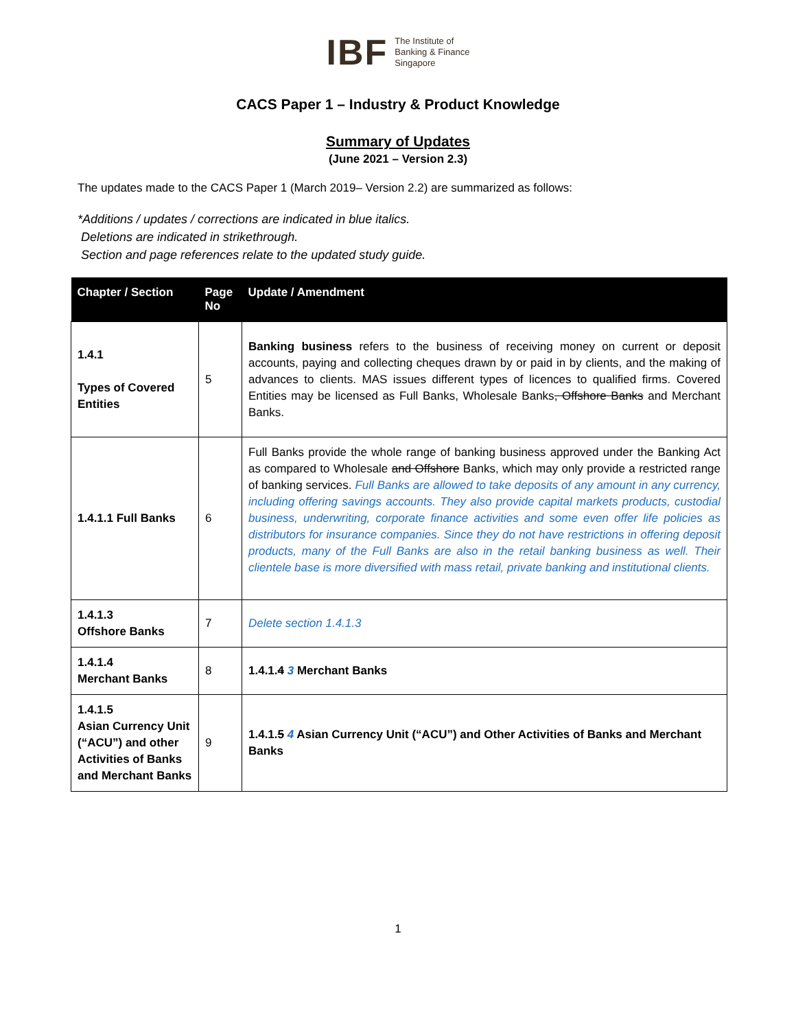IBF
The Institute of
Banking & Finance
Singapore
CACS Paper 1 – Industry & Product Knowledge
Summary of Updates
(June 2021 – Version 2.3)
The updates made to the CACS Paper 1 (March 2019– Version 2.2) are summarized as follows:
*Additions / updates / corrections are indicated in blue italics.
Deletions are indicated in strikethrough.
Section and page references relate to the updated study guide.
| Chapter / Section | Page No | Update / Amendment |
| --- | --- | --- |
| 1.4.1 Types of Covered Entities | 5 | Banking business refers to the business of receiving money on current or deposit accounts, paying and collecting cheques drawn by or paid in by clients, and the making of advances to clients. MAS issues different types of licences to qualified firms. Covered Entities may be licensed as Full Banks, Wholesale Banks , Offshore Banks and Merchant Banks. |
| 1.4.1.1 Full Banks | 6 | Full Banks provide the whole range of banking business approved under the Banking Act as compared to Wholesale and Offshore Banks, which may only provide a restricted range of banking services. Full Banks are allowed to take deposits of any amount in any currency, including offering savings accounts. They also provide capital markets products, custodial business, underwriting, corporate finance activities and some even offer life policies as distributors for insurance companies. Since they do not have restrictions in offering deposit products, many of the Full Banks are also in the retail banking business as well. Their clientele base is more diversified with mass retail, private banking and institutional clients. |
| 1.4.1.3 Offshore Banks | 7 | Delete section 1.4.1.3 |
| 1.4.1.4 Merchant Banks | 8 | 1.4.1. 4 3 Merchant Banks |
| 1.4.1.5 Asian Currency Unit (“ACU”) and other Activities of Banks and Merchant Banks | 9 | 1.4.1. 5 4 Asian Currency Unit (“ACU”) and Other Activities of Banks and Merchant Banks |
1